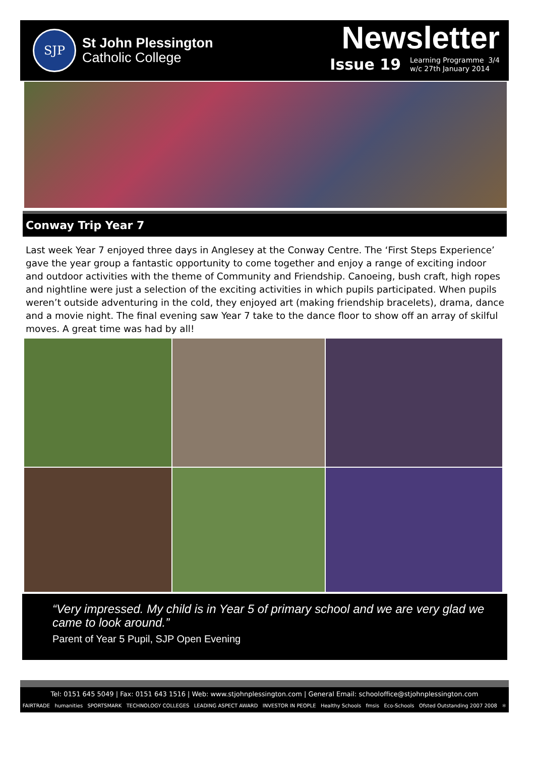SJP
St John Plessington
Catholic College
Newsletter
Issue 19 Learning Programme 3/4
w/c 27th January 2014
Conway Trip Year 7
Last week Year 7 enjoyed three days in Anglesey at the Conway Centre. The ‘First Steps Experience’ gave the year group a fantastic opportunity to come together and enjoy a range of exciting indoor and outdoor activities with the theme of Community and Friendship. Canoeing, bush craft, high ropes and nightline were just a selection of the exciting activities in which pupils participated. When pupils weren’t outside adventuring in the cold, they enjoyed art (making friendship bracelets), drama, dance and a movie night. The final evening saw Year 7 take to the dance floor to show off an array of skilful moves. A great time was had by all!
“Very impressed. My child is in Year 5 of primary school and we are very glad we came to look around.”
Parent of Year 5 Pupil, SJP Open Evening
Tel: 0151 645 5049 | Fax: 0151 643 1516 | Web: www.stjohnplessington.com | General Email: schooloffice@stjohnplessington.com
FAIRTRADE humanities SPORTSMARK TECHNOLOGY COLLEGES LEADING ASPECT AWARD INVESTOR IN PEOPLE Healthy Schools fmsis Eco-Schools Ofsted Outstanding 2007 2008 ⚛